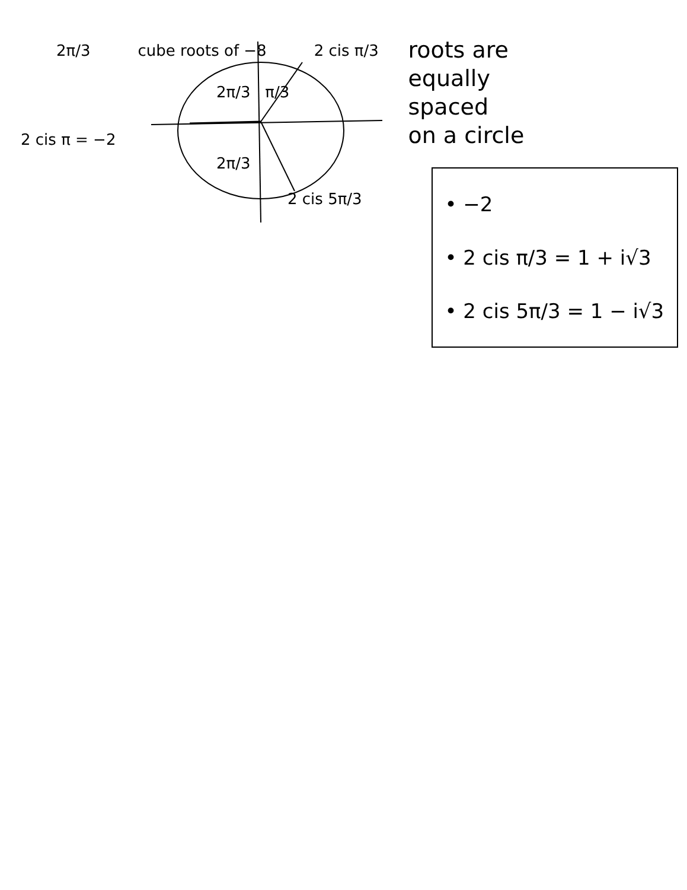2π/3 cube roots of −8 2 cis π/3
2π/3 π/3
2 cis π = −2
2π/3
2 cis 5π/3
roots are
equally
spaced
on a circle
• −2
• 2 cis π/3 = 1 + i√3
• 2 cis 5π/3 = 1 − i√3